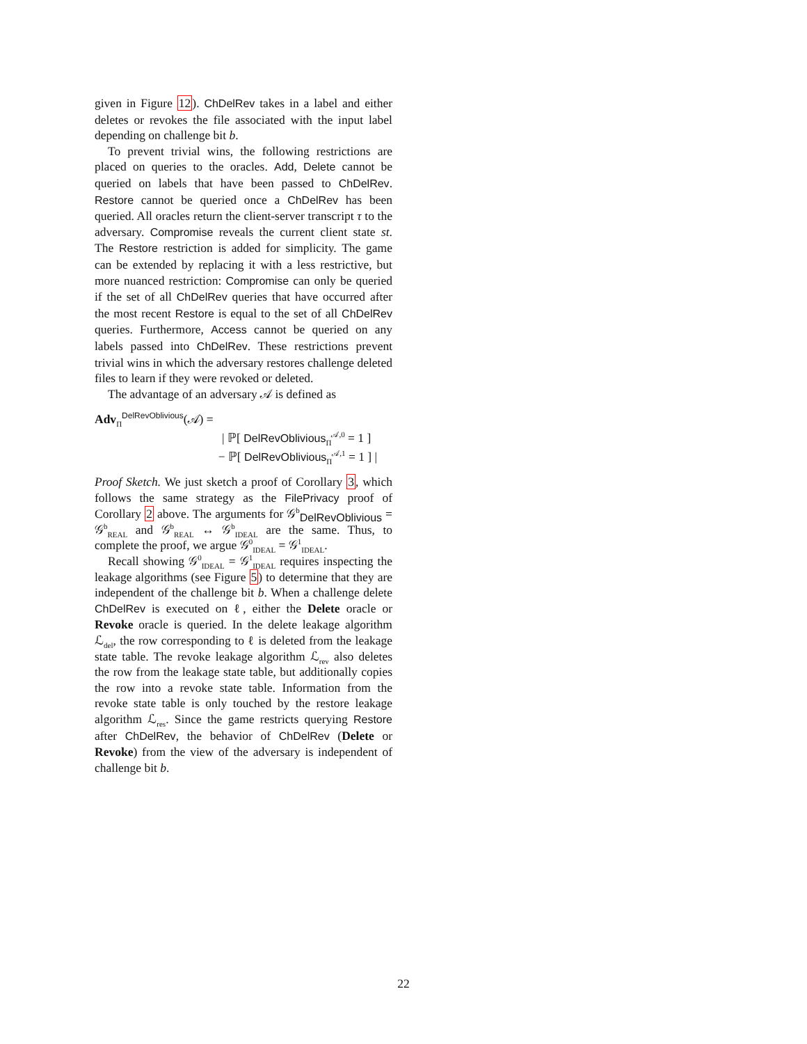given in Figure 12). ChDelRev takes in a label and either deletes or revokes the file associated with the input label depending on challenge bit b.
To prevent trivial wins, the following restrictions are placed on queries to the oracles. Add, Delete cannot be queried on labels that have been passed to ChDelRev. Restore cannot be queried once a ChDelRev has been queried. All oracles return the client-server transcript τ to the adversary. Compromise reveals the current client state st. The Restore restriction is added for simplicity. The game can be extended by replacing it with a less restrictive, but more nuanced restriction: Compromise can only be queried if the set of all ChDelRev queries that have occurred after the most recent Restore is equal to the set of all ChDelRev queries. Furthermore, Access cannot be queried on any labels passed into ChDelRev. These restrictions prevent trivial wins in which the adversary restores challenge deleted files to learn if they were revoked or deleted.
The advantage of an adversary 𝒜 is defined as
Adv<sub>Π</sub><sup>DelRevOblivious</sup>(𝒜) =
| ℙ[ DelRevOblivious<sub>Π</sub><sup>𝒜,0</sup> = 1 ]
− ℙ[ DelRevOblivious<sub>Π</sub><sup>𝒜,1</sup> = 1 ] |
Proof Sketch. We just sketch a proof of Corollary 3, which follows the same strategy as the FilePrivacy proof of Corollary 2 above. The arguments for 𝒢<sup>b</sup><sub>DelRevOblivious</sub> = 𝒢<sup>b</sup><sub>REAL</sub> and 𝒢<sup>b</sup><sub>REAL</sub> ↔ 𝒢<sup>b</sup><sub>IDEAL</sub> are the same. Thus, to complete the proof, we argue 𝒢<sup>0</sup><sub>IDEAL</sub> = 𝒢<sup>1</sup><sub>IDEAL</sub>.
Recall showing 𝒢<sup>0</sup><sub>IDEAL</sub> = 𝒢<sup>1</sup><sub>IDEAL</sub> requires inspecting the leakage algorithms (see Figure 5) to determine that they are independent of the challenge bit b. When a challenge delete ChDelRev is executed on ℓ, either the Delete oracle or Revoke oracle is queried. In the delete leakage algorithm ℒ<sub>del</sub>, the row corresponding to ℓ is deleted from the leakage state table. The revoke leakage algorithm ℒ<sub>rev</sub> also deletes the row from the leakage state table, but additionally copies the row into a revoke state table. Information from the revoke state table is only touched by the restore leakage algorithm ℒ<sub>res</sub>. Since the game restricts querying Restore after ChDelRev, the behavior of ChDelRev (Delete or Revoke) from the view of the adversary is independent of challenge bit b.
22